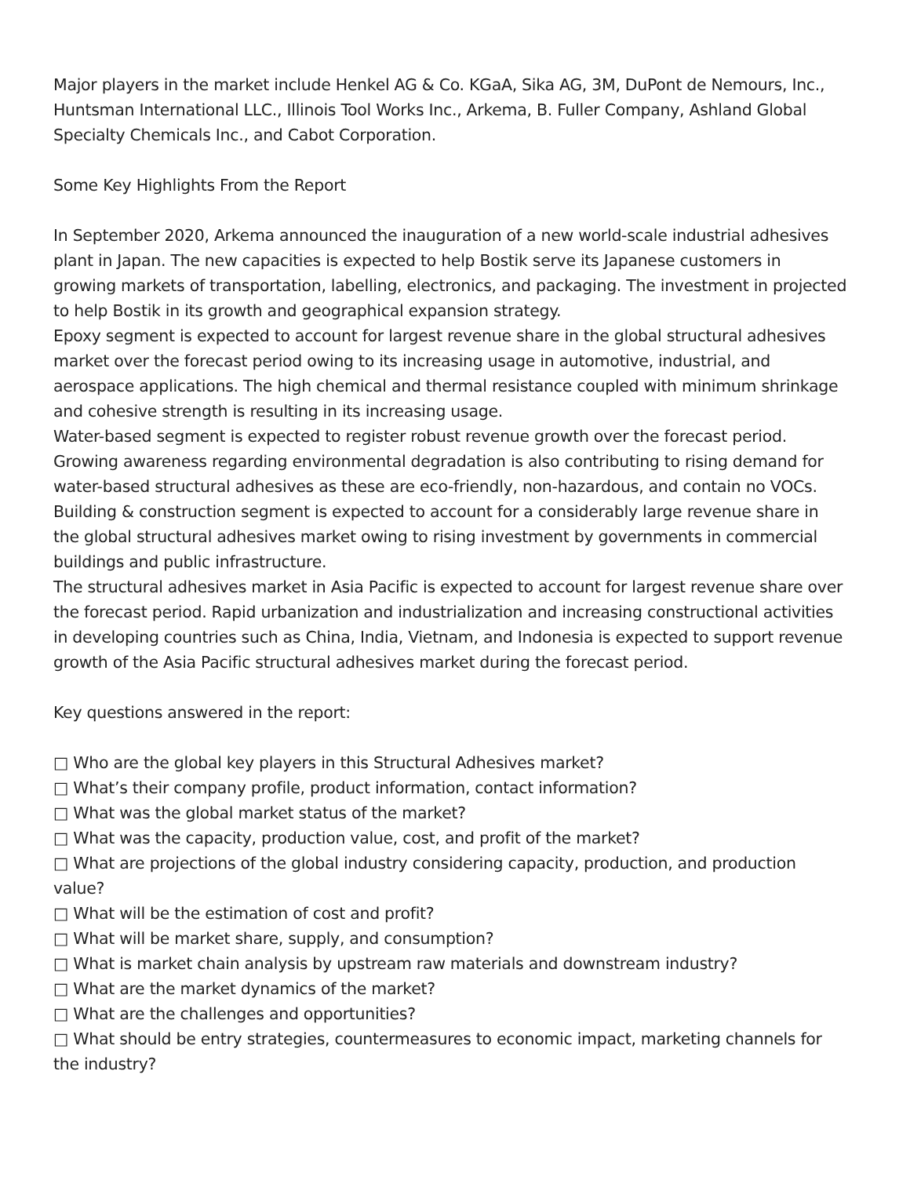Major players in the market include Henkel AG & Co. KGaA, Sika AG, 3M, DuPont de Nemours, Inc., Huntsman International LLC., Illinois Tool Works Inc., Arkema, B. Fuller Company, Ashland Global Specialty Chemicals Inc., and Cabot Corporation.
Some Key Highlights From the Report
In September 2020, Arkema announced the inauguration of a new world-scale industrial adhesives plant in Japan. The new capacities is expected to help Bostik serve its Japanese customers in growing markets of transportation, labelling, electronics, and packaging. The investment in projected to help Bostik in its growth and geographical expansion strategy.
Epoxy segment is expected to account for largest revenue share in the global structural adhesives market over the forecast period owing to its increasing usage in automotive, industrial, and aerospace applications. The high chemical and thermal resistance coupled with minimum shrinkage and cohesive strength is resulting in its increasing usage.
Water-based segment is expected to register robust revenue growth over the forecast period. Growing awareness regarding environmental degradation is also contributing to rising demand for water-based structural adhesives as these are eco-friendly, non-hazardous, and contain no VOCs.
Building & construction segment is expected to account for a considerably large revenue share in the global structural adhesives market owing to rising investment by governments in commercial buildings and public infrastructure.
The structural adhesives market in Asia Pacific is expected to account for largest revenue share over the forecast period. Rapid urbanization and industrialization and increasing constructional activities in developing countries such as China, India, Vietnam, and Indonesia is expected to support revenue growth of the Asia Pacific structural adhesives market during the forecast period.
Key questions answered in the report:
□ Who are the global key players in this Structural Adhesives market?
□ What’s their company profile, product information, contact information?
□ What was the global market status of the market?
□ What was the capacity, production value, cost, and profit of the market?
□ What are projections of the global industry considering capacity, production, and production value?
□ What will be the estimation of cost and profit?
□ What will be market share, supply, and consumption?
□ What is market chain analysis by upstream raw materials and downstream industry?
□ What are the market dynamics of the market?
□ What are the challenges and opportunities?
□ What should be entry strategies, countermeasures to economic impact, marketing channels for the industry?